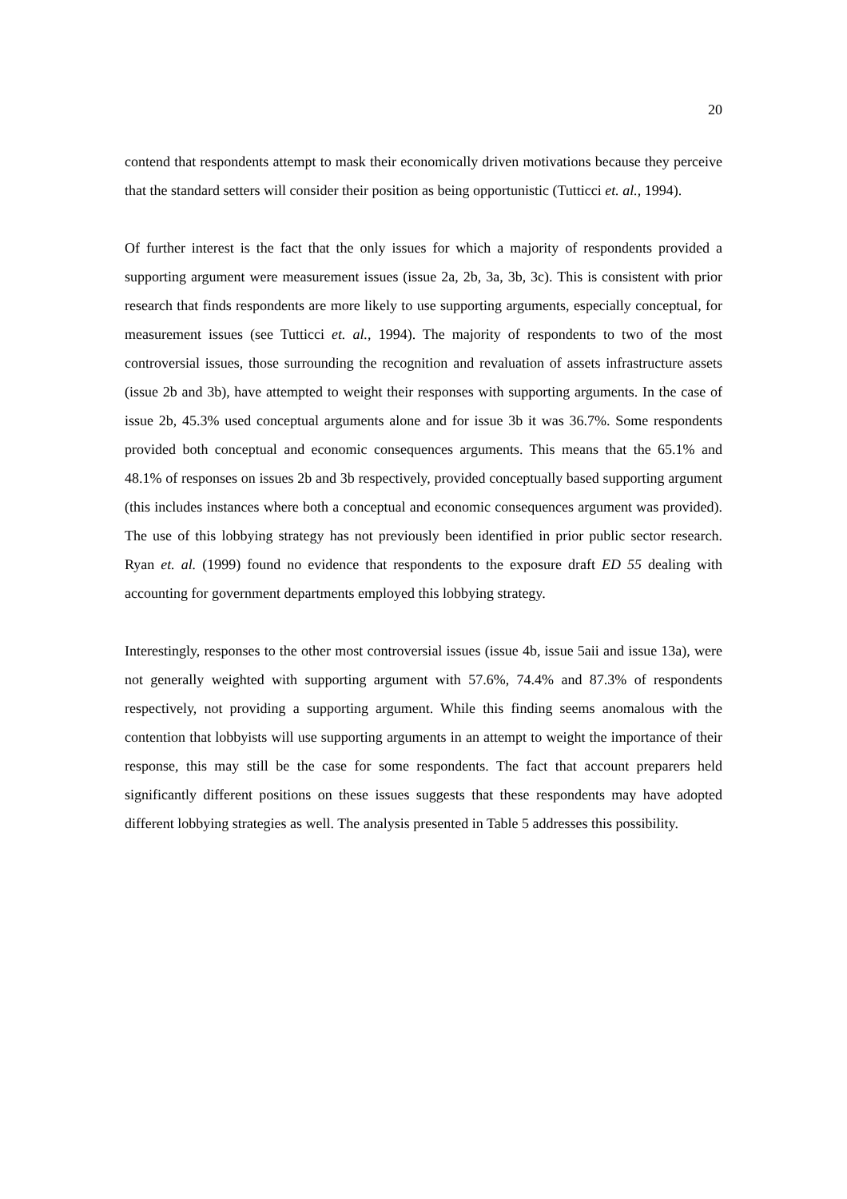20
contend that respondents attempt to mask their economically driven motivations because they perceive that the standard setters will consider their position as being opportunistic (Tutticci et. al., 1994).
Of further interest is the fact that the only issues for which a majority of respondents provided a supporting argument were measurement issues (issue 2a, 2b, 3a, 3b, 3c). This is consistent with prior research that finds respondents are more likely to use supporting arguments, especially conceptual, for measurement issues (see Tutticci et. al., 1994). The majority of respondents to two of the most controversial issues, those surrounding the recognition and revaluation of assets infrastructure assets (issue 2b and 3b), have attempted to weight their responses with supporting arguments. In the case of issue 2b, 45.3% used conceptual arguments alone and for issue 3b it was 36.7%. Some respondents provided both conceptual and economic consequences arguments. This means that the 65.1% and 48.1% of responses on issues 2b and 3b respectively, provided conceptually based supporting argument (this includes instances where both a conceptual and economic consequences argument was provided). The use of this lobbying strategy has not previously been identified in prior public sector research. Ryan et. al. (1999) found no evidence that respondents to the exposure draft ED 55 dealing with accounting for government departments employed this lobbying strategy.
Interestingly, responses to the other most controversial issues (issue 4b, issue 5aii and issue 13a), were not generally weighted with supporting argument with 57.6%, 74.4% and 87.3% of respondents respectively, not providing a supporting argument. While this finding seems anomalous with the contention that lobbyists will use supporting arguments in an attempt to weight the importance of their response, this may still be the case for some respondents. The fact that account preparers held significantly different positions on these issues suggests that these respondents may have adopted different lobbying strategies as well. The analysis presented in Table 5 addresses this possibility.